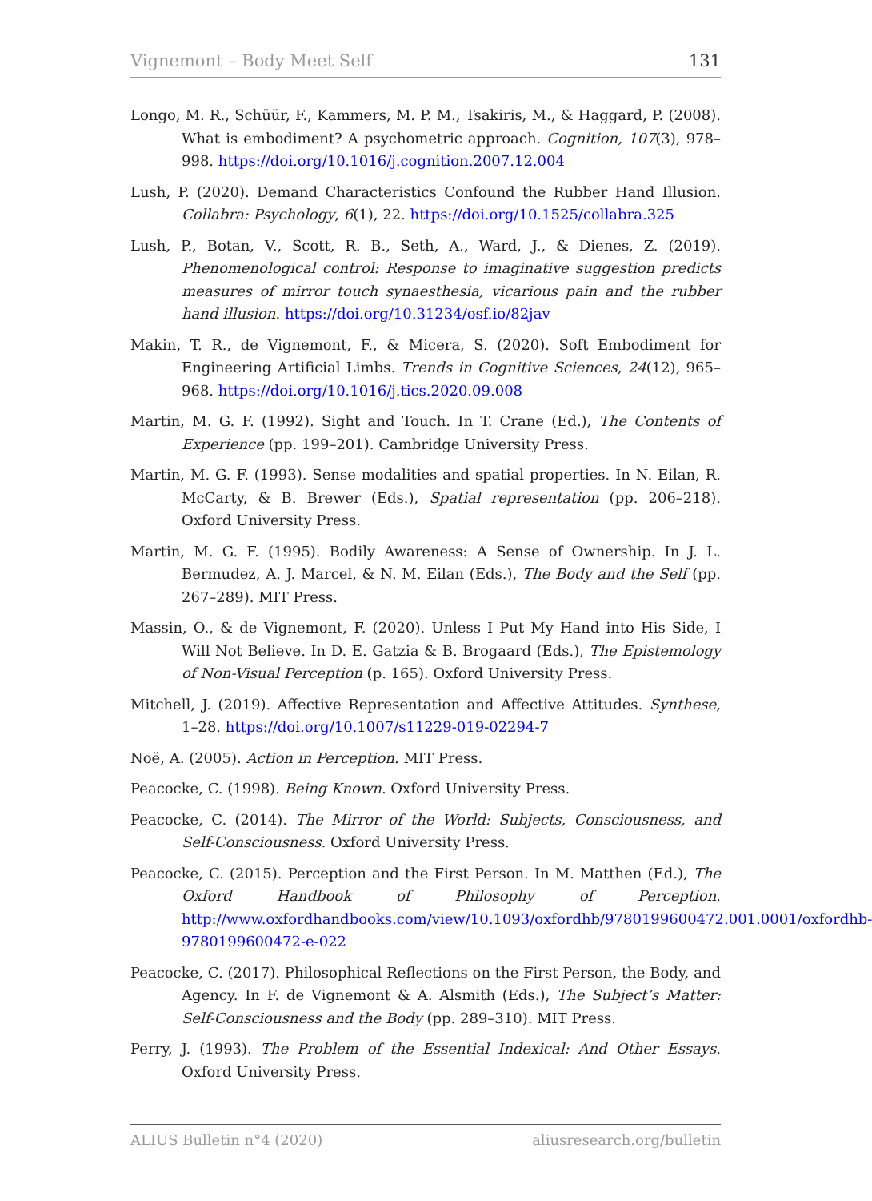Vignemont – Body Meet Self 131
Longo, M. R., Schüür, F., Kammers, M. P. M., Tsakiris, M., & Haggard, P. (2008). What is embodiment? A psychometric approach. Cognition, 107(3), 978–998. https://doi.org/10.1016/j.cognition.2007.12.004
Lush, P. (2020). Demand Characteristics Confound the Rubber Hand Illusion. Collabra: Psychology, 6(1), 22. https://doi.org/10.1525/collabra.325
Lush, P., Botan, V., Scott, R. B., Seth, A., Ward, J., & Dienes, Z. (2019). Phenomenological control: Response to imaginative suggestion predicts measures of mirror touch synaesthesia, vicarious pain and the rubber hand illusion. https://doi.org/10.31234/osf.io/82jav
Makin, T. R., de Vignemont, F., & Micera, S. (2020). Soft Embodiment for Engineering Artificial Limbs. Trends in Cognitive Sciences, 24(12), 965–968. https://doi.org/10.1016/j.tics.2020.09.008
Martin, M. G. F. (1992). Sight and Touch. In T. Crane (Ed.), The Contents of Experience (pp. 199–201). Cambridge University Press.
Martin, M. G. F. (1993). Sense modalities and spatial properties. In N. Eilan, R. McCarty, & B. Brewer (Eds.), Spatial representation (pp. 206–218). Oxford University Press.
Martin, M. G. F. (1995). Bodily Awareness: A Sense of Ownership. In J. L. Bermudez, A. J. Marcel, & N. M. Eilan (Eds.), The Body and the Self (pp. 267–289). MIT Press.
Massin, O., & de Vignemont, F. (2020). Unless I Put My Hand into His Side, I Will Not Believe. In D. E. Gatzia & B. Brogaard (Eds.), The Epistemology of Non-Visual Perception (p. 165). Oxford University Press.
Mitchell, J. (2019). Affective Representation and Affective Attitudes. Synthese, 1–28. https://doi.org/10.1007/s11229-019-02294-7
Noë, A. (2005). Action in Perception. MIT Press.
Peacocke, C. (1998). Being Known. Oxford University Press.
Peacocke, C. (2014). The Mirror of the World: Subjects, Consciousness, and Self-Consciousness. Oxford University Press.
Peacocke, C. (2015). Perception and the First Person. In M. Matthen (Ed.), The Oxford Handbook of Philosophy of Perception. http://www.oxfordhandbooks.com/view/10.1093/oxfordhb/9780199600472.001.0001/oxfordhb-9780199600472-e-022
Peacocke, C. (2017). Philosophical Reflections on the First Person, the Body, and Agency. In F. de Vignemont & A. Alsmith (Eds.), The Subject’s Matter: Self-Consciousness and the Body (pp. 289–310). MIT Press.
Perry, J. (1993). The Problem of the Essential Indexical: And Other Essays. Oxford University Press.
ALIUS Bulletin n°4 (2020) aliusresearch.org/bulletin